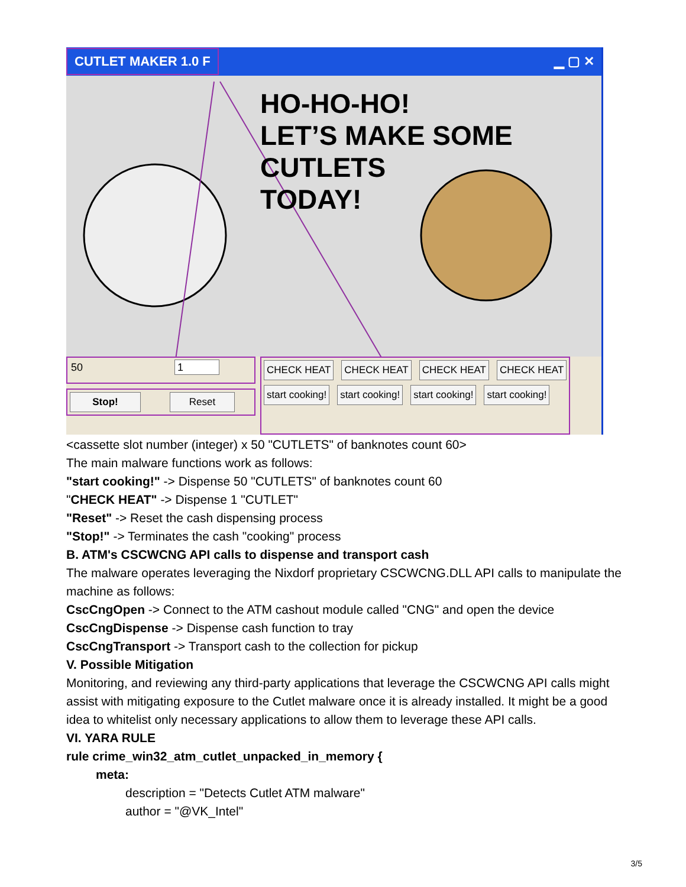CUTLET MAKER 1.0 F ▁ ▢ ✕
HO-HO-HO!
LET’S MAKE SOME
CUTLETS
TODAY!
50 1
Stop! Reset
CHECK HEAT CHECK HEAT CHECK HEAT CHECK HEAT
start cooking! start cooking! start cooking! start cooking!
<cassette slot number (integer) x 50 "CUTLETS" of banknotes count 60>
The main malware functions work as follows:
"start cooking!" -> Dispense 50 "CUTLETS" of banknotes count 60
"CHECK HEAT" -> Dispense 1 "CUTLET"
"Reset" -> Reset the cash dispensing process
"Stop!" -> Terminates the cash "cooking" process
B. ATM's CSCWCNG API calls to dispense and transport cash
The malware operates leveraging the Nixdorf proprietary CSCWCNG.DLL API calls to manipulate the machine as follows:
CscCngOpen -> Connect to the ATM cashout module called "CNG" and open the device
CscCngDispense -> Dispense cash function to tray
CscCngTransport -> Transport cash to the collection for pickup
V. Possible Mitigation
Monitoring, and reviewing any third-party applications that leverage the CSCWCNG API calls might assist with mitigating exposure to the Cutlet malware once it is already installed. It might be a good idea to whitelist only necessary applications to allow them to leverage these API calls.
VI. YARA RULE
rule crime_win32_atm_cutlet_unpacked_in_memory {
meta:
description = "Detects Cutlet ATM malware"
author = "@VK_Intel"
3/5